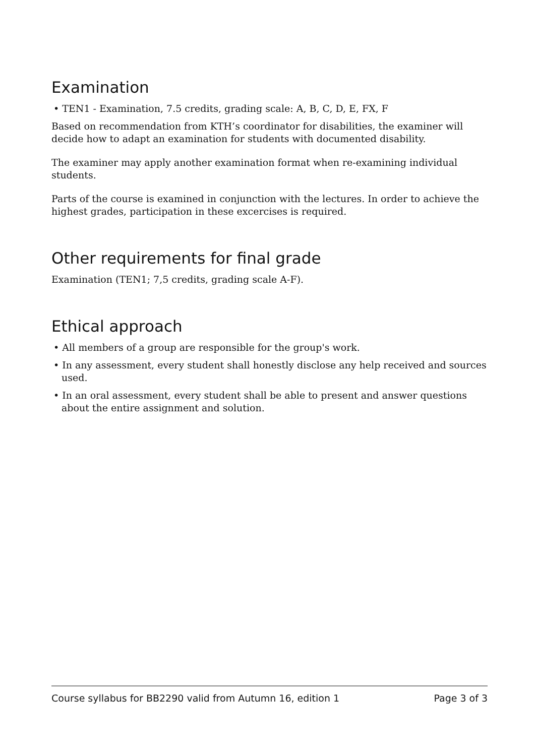Examination
• TEN1 - Examination, 7.5 credits, grading scale: A, B, C, D, E, FX, F
Based on recommendation from KTH’s coordinator for disabilities, the examiner will decide how to adapt an examination for students with documented disability.
The examiner may apply another examination format when re-examining individual students.
Parts of the course is examined in conjunction with the lectures. In order to achieve the highest grades, participation in these excercises is required.
Other requirements for final grade
Examination (TEN1; 7,5 credits, grading scale A-F).
Ethical approach
• All members of a group are responsible for the group's work.
• In any assessment, every student shall honestly disclose any help received and sources used.
• In an oral assessment, every student shall be able to present and answer questions about the entire assignment and solution.
Course syllabus for BB2290 valid from Autumn 16, edition 1 Page 3 of 3